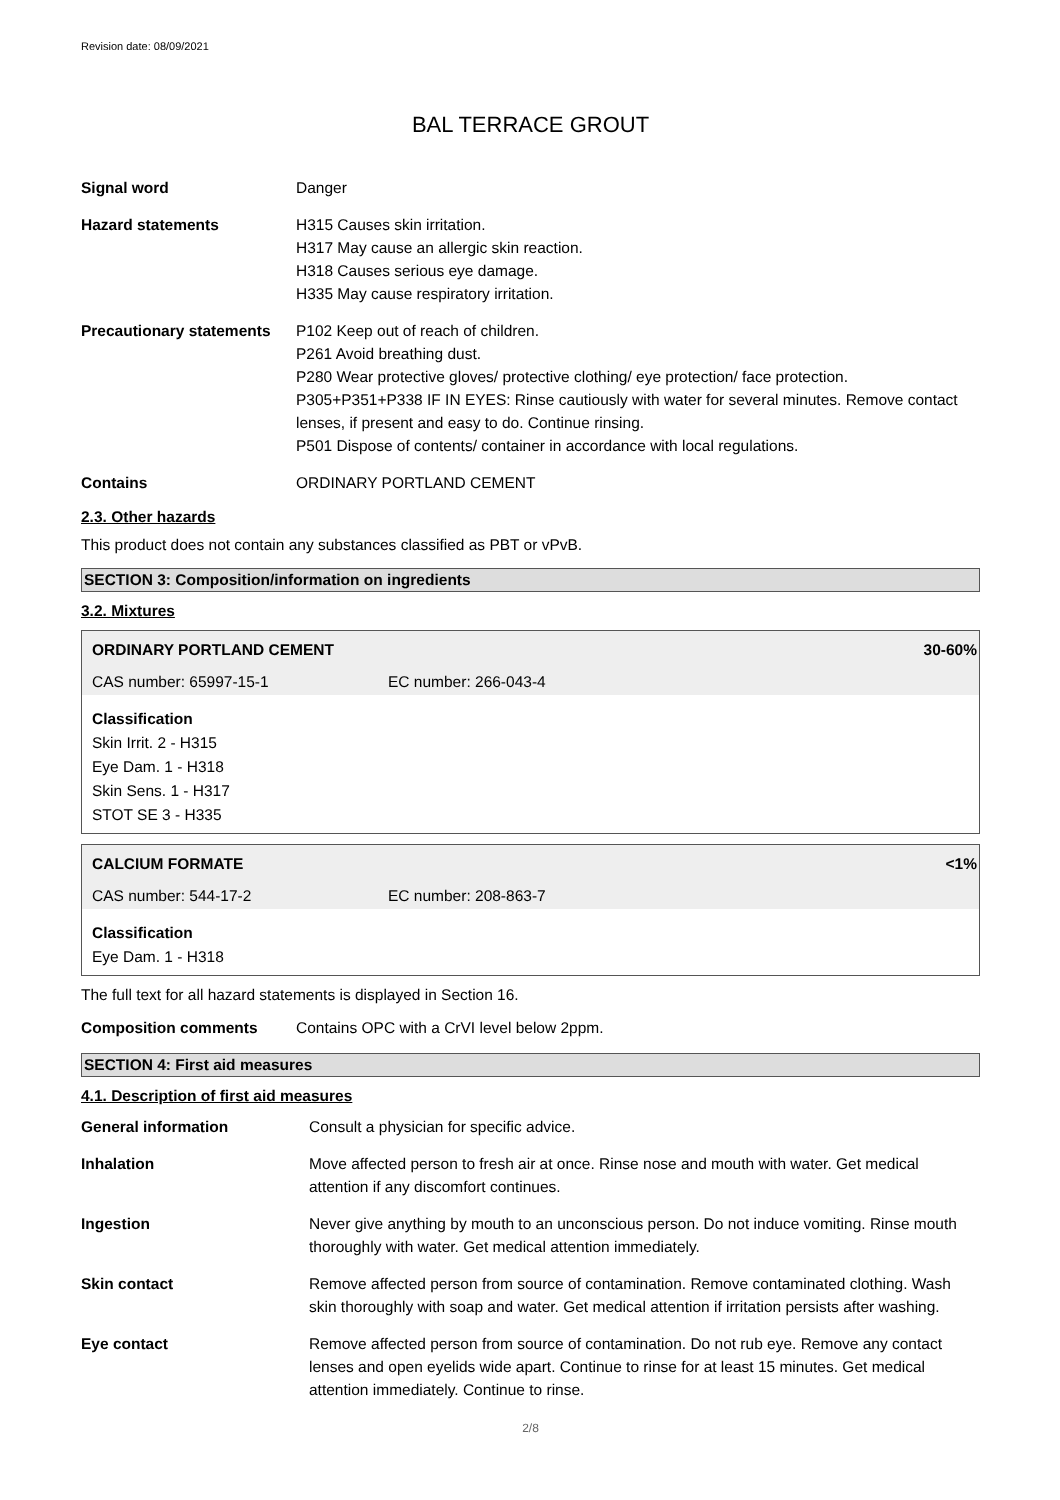Revision date: 08/09/2021
BAL TERRACE GROUT
Signal word Danger
Hazard statements H315 Causes skin irritation.
H317 May cause an allergic skin reaction.
H318 Causes serious eye damage.
H335 May cause respiratory irritation.
Precautionary statements
P102 Keep out of reach of children.
P261 Avoid breathing dust.
P280 Wear protective gloves/ protective clothing/ eye protection/ face protection.
P305+P351+P338 IF IN EYES: Rinse cautiously with water for several minutes. Remove contact lenses, if present and easy to do. Continue rinsing.
P501 Dispose of contents/ container in accordance with local regulations.
Contains ORDINARY PORTLAND CEMENT
2.3. Other hazards
This product does not contain any substances classified as PBT or vPvB.
SECTION 3: Composition/information on ingredients
3.2. Mixtures
ORDINARY PORTLAND CEMENT 30-60%
CAS number: 65997-15-1 EC number: 266-043-4
Classification
Skin Irrit. 2 - H315
Eye Dam. 1 - H318
Skin Sens. 1 - H317
STOT SE 3 - H335
CALCIUM FORMATE <1%
CAS number: 544-17-2 EC number: 208-863-7
Classification
Eye Dam. 1 - H318
The full text for all hazard statements is displayed in Section 16.
Composition comments Contains OPC with a CrVI level below 2ppm.
SECTION 4: First aid measures
4.1. Description of first aid measures
General information Consult a physician for specific advice.
Inhalation Move affected person to fresh air at once. Rinse nose and mouth with water. Get medical attention if any discomfort continues.
Ingestion Never give anything by mouth to an unconscious person. Do not induce vomiting. Rinse mouth thoroughly with water. Get medical attention immediately.
Skin contact Remove affected person from source of contamination. Remove contaminated clothing. Wash skin thoroughly with soap and water. Get medical attention if irritation persists after washing.
Eye contact Remove affected person from source of contamination. Do not rub eye. Remove any contact lenses and open eyelids wide apart. Continue to rinse for at least 15 minutes. Get medical attention immediately. Continue to rinse.
2/8